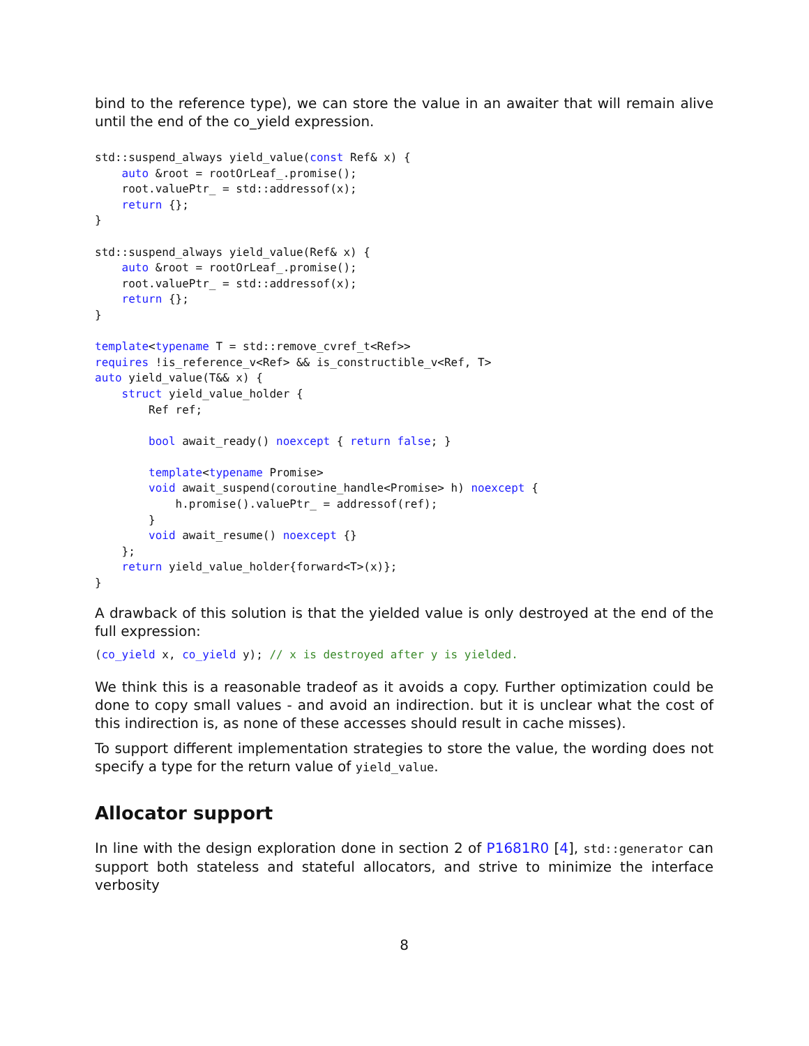bind to the reference type), we can store the value in an awaiter that will remain alive until the end of the co_yield expression.
std::suspend_always yield_value(const Ref& x) {
    auto &root = rootOrLeaf_.promise();
    root.valuePtr_ = std::addressof(x);
    return {};
}

std::suspend_always yield_value(Ref& x) {
    auto &root = rootOrLeaf_.promise();
    root.valuePtr_ = std::addressof(x);
    return {};
}

template<typename T = std::remove_cvref_t<Ref>>
requires !is_reference_v<Ref> && is_constructible_v<Ref, T>
auto yield_value(T&& x) {
    struct yield_value_holder {
        Ref ref;

        bool await_ready() noexcept { return false; }

        template<typename Promise>
        void await_suspend(coroutine_handle<Promise> h) noexcept {
            h.promise().valuePtr_ = addressof(ref);
        }
        void await_resume() noexcept {}
    };
    return yield_value_holder{forward<T>(x)};
}
A drawback of this solution is that the yielded value is only destroyed at the end of the full expression:
(co_yield x, co_yield y); // x is destroyed after y is yielded.
We think this is a reasonable tradeof as it avoids a copy. Further optimization could be done to copy small values - and avoid an indirection. but it is unclear what the cost of this indirection is, as none of these accesses should result in cache misses).
To support different implementation strategies to store the value, the wording does not specify a type for the return value of yield_value.
Allocator support
In line with the design exploration done in section 2 of P1681R0 [4], std::generator can support both stateless and stateful allocators, and strive to minimize the interface verbosity
8